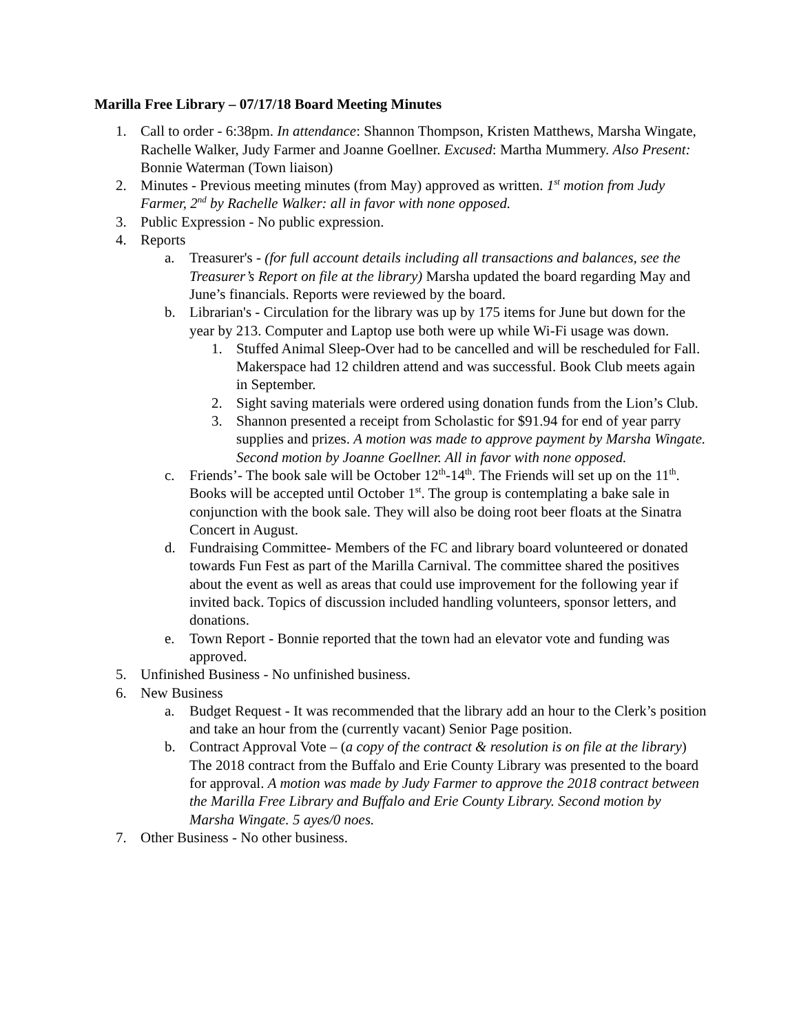Marilla Free Library – 07/17/18 Board Meeting Minutes
1. Call to order - 6:38pm. In attendance: Shannon Thompson, Kristen Matthews, Marsha Wingate, Rachelle Walker, Judy Farmer and Joanne Goellner. Excused: Martha Mummery. Also Present: Bonnie Waterman (Town liaison)
2. Minutes - Previous meeting minutes (from May) approved as written. 1<sup>st</sup> motion from Judy Farmer, 2<sup>nd</sup> by Rachelle Walker: all in favor with none opposed.
3. Public Expression - No public expression.
4. Reports
a. Treasurer's - (for full account details including all transactions and balances, see the Treasurer’s Report on file at the library) Marsha updated the board regarding May and June’s financials. Reports were reviewed by the board.
b. Librarian's - Circulation for the library was up by 175 items for June but down for the year by 213. Computer and Laptop use both were up while Wi-Fi usage was down.
1. Stuffed Animal Sleep-Over had to be cancelled and will be rescheduled for Fall. Makerspace had 12 children attend and was successful. Book Club meets again in September.
2. Sight saving materials were ordered using donation funds from the Lion’s Club.
3. Shannon presented a receipt from Scholastic for $91.94 for end of year parry supplies and prizes. A motion was made to approve payment by Marsha Wingate. Second motion by Joanne Goellner. All in favor with none opposed.
c. Friends’- The book sale will be October 12<sup>th</sup>-14<sup>th</sup>. The Friends will set up on the 11<sup>th</sup>. Books will be accepted until October 1<sup>st</sup>. The group is contemplating a bake sale in conjunction with the book sale. They will also be doing root beer floats at the Sinatra Concert in August.
d. Fundraising Committee- Members of the FC and library board volunteered or donated towards Fun Fest as part of the Marilla Carnival. The committee shared the positives about the event as well as areas that could use improvement for the following year if invited back. Topics of discussion included handling volunteers, sponsor letters, and donations.
e. Town Report - Bonnie reported that the town had an elevator vote and funding was approved.
5. Unfinished Business - No unfinished business.
6. New Business
a. Budget Request - It was recommended that the library add an hour to the Clerk’s position and take an hour from the (currently vacant) Senior Page position.
b. Contract Approval Vote – (a copy of the contract & resolution is on file at the library) The 2018 contract from the Buffalo and Erie County Library was presented to the board for approval. A motion was made by Judy Farmer to approve the 2018 contract between the Marilla Free Library and Buffalo and Erie County Library. Second motion by Marsha Wingate. 5 ayes/0 noes.
7. Other Business - No other business.